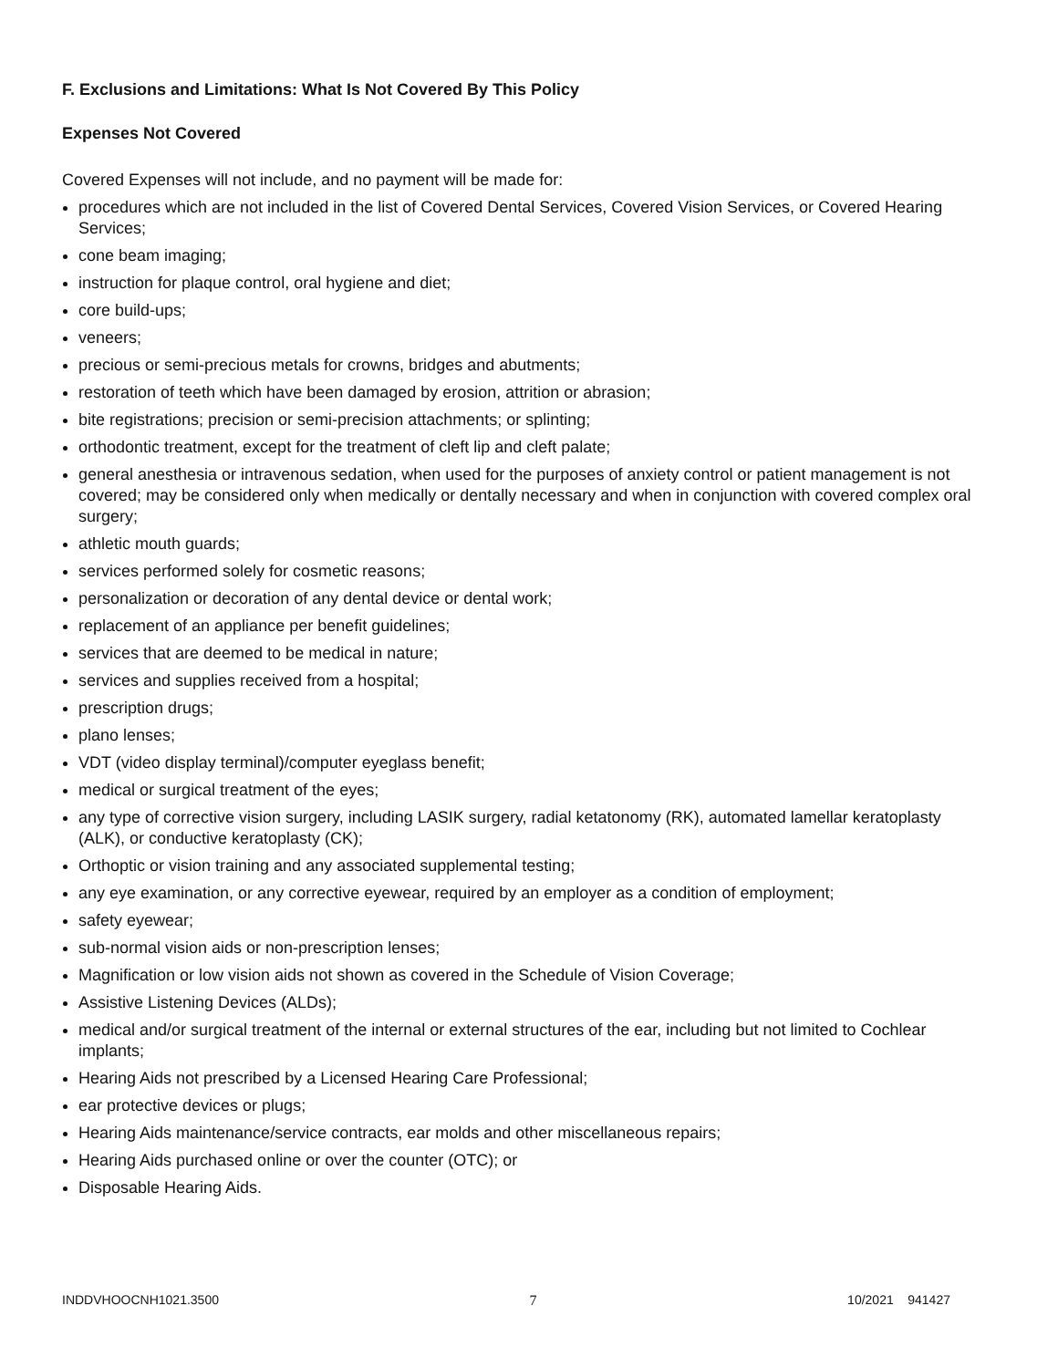F. Exclusions and Limitations: What Is Not Covered By This Policy
Expenses Not Covered
Covered Expenses will not include, and no payment will be made for:
procedures which are not included in the list of Covered Dental Services, Covered Vision Services, or Covered Hearing Services;
cone beam imaging;
instruction for plaque control, oral hygiene and diet;
core build-ups;
veneers;
precious or semi-precious metals for crowns, bridges and abutments;
restoration of teeth which have been damaged by erosion, attrition or abrasion;
bite registrations; precision or semi-precision attachments; or splinting;
orthodontic treatment, except for the treatment of cleft lip and cleft palate;
general anesthesia or intravenous sedation, when used for the purposes of anxiety control or patient management is not covered; may be considered only when medically or dentally necessary and when in conjunction with covered complex oral surgery;
athletic mouth guards;
services performed solely for cosmetic reasons;
personalization or decoration of any dental device or dental work;
replacement of an appliance per benefit guidelines;
services that are deemed to be medical in nature;
services and supplies received from a hospital;
prescription drugs;
plano lenses;
VDT (video display terminal)/computer eyeglass benefit;
medical or surgical treatment of the eyes;
any type of corrective vision surgery, including LASIK surgery, radial ketatonomy (RK), automated lamellar keratoplasty (ALK), or conductive keratoplasty (CK);
Orthoptic or vision training and any associated supplemental testing;
any eye examination, or any corrective eyewear, required by an employer as a condition of employment;
safety eyewear;
sub-normal vision aids or non-prescription lenses;
Magnification or low vision aids not shown as covered in the Schedule of Vision Coverage;
Assistive Listening Devices (ALDs);
medical and/or surgical treatment of the internal or external structures of the ear, including but not limited to Cochlear implants;
Hearing Aids not prescribed by a Licensed Hearing Care Professional;
ear protective devices or plugs;
Hearing Aids maintenance/service contracts, ear molds and other miscellaneous repairs;
Hearing Aids purchased online or over the counter (OTC); or
Disposable Hearing Aids.
INDDVHOOCNH1021.3500 7 10/2021 941427